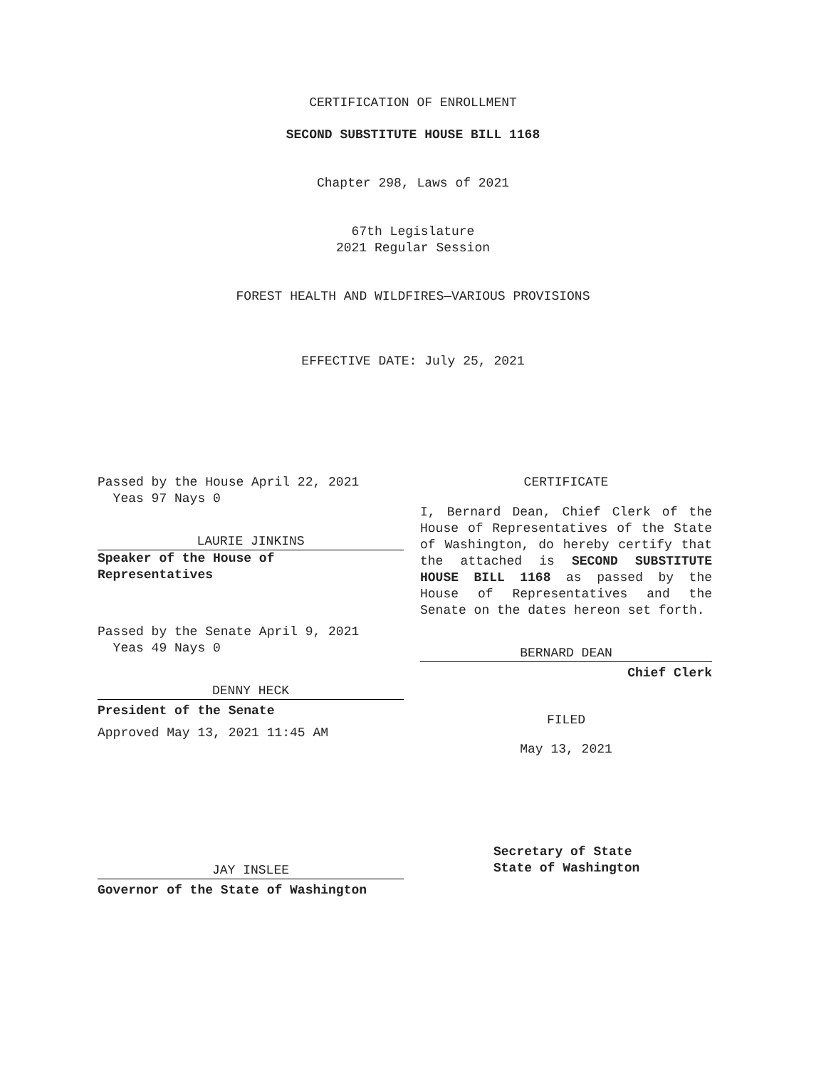CERTIFICATION OF ENROLLMENT
SECOND SUBSTITUTE HOUSE BILL 1168
Chapter 298, Laws of 2021
67th Legislature
2021 Regular Session
FOREST HEALTH AND WILDFIRES—VARIOUS PROVISIONS
EFFECTIVE DATE: July 25, 2021
Passed by the House April 22, 2021
Yeas 97 Nays 0
LAURIE JINKINS
Speaker of the House of
Representatives
Passed by the Senate April 9, 2021
Yeas 49 Nays 0
DENNY HECK
President of the Senate
Approved May 13, 2021 11:45 AM
JAY INSLEE
Governor of the State of Washington
CERTIFICATE
I, Bernard Dean, Chief Clerk of the House of Representatives of the State of Washington, do hereby certify that the attached is SECOND SUBSTITUTE HOUSE BILL 1168 as passed by the House of Representatives and the Senate on the dates hereon set forth.
BERNARD DEAN
Chief Clerk
FILED
May 13, 2021
Secretary of State
State of Washington